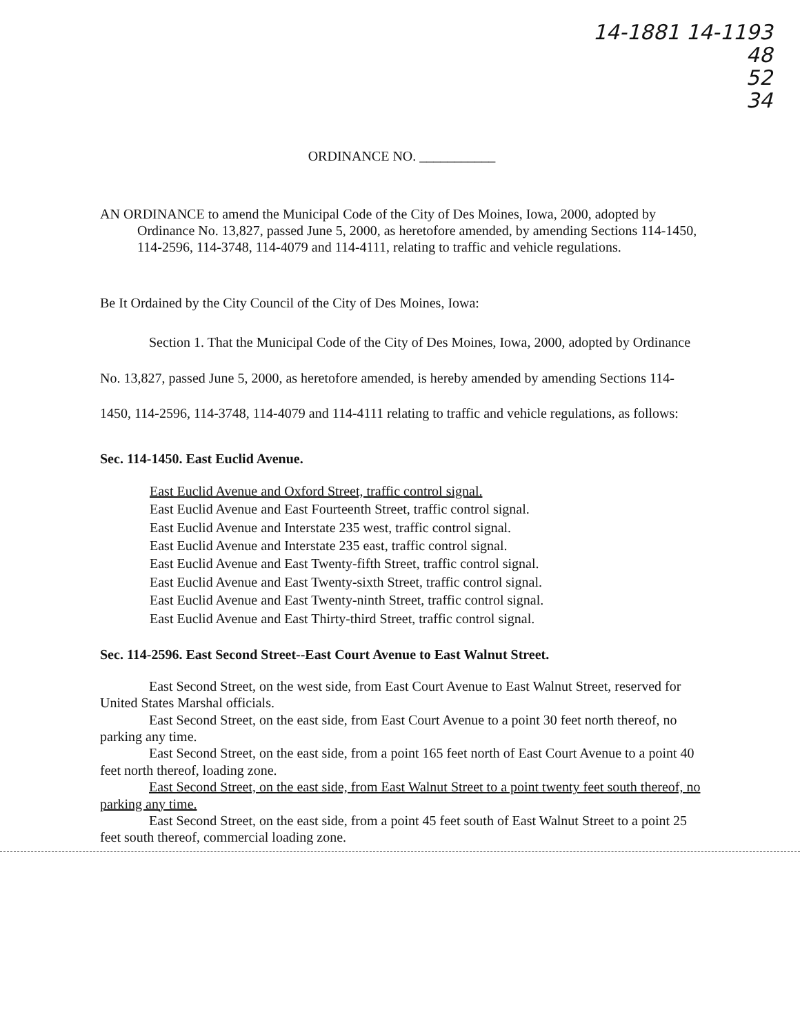14-1881 14-1193
48
52
34
ORDINANCE NO. ___________
AN ORDINANCE to amend the Municipal Code of the City of Des Moines, Iowa, 2000, adopted by Ordinance No. 13,827, passed June 5, 2000, as heretofore amended, by amending Sections 114-1450, 114-2596, 114-3748, 114-4079 and 114-4111, relating to traffic and vehicle regulations.
Be It Ordained by the City Council of the City of Des Moines, Iowa:
Section 1. That the Municipal Code of the City of Des Moines, Iowa, 2000, adopted by Ordinance No. 13,827, passed June 5, 2000, as heretofore amended, is hereby amended by amending Sections 114-1450, 114-2596, 114-3748, 114-4079 and 114-4111 relating to traffic and vehicle regulations, as follows:
Sec. 114-1450. East Euclid Avenue.
East Euclid Avenue and Oxford Street, traffic control signal.
East Euclid Avenue and East Fourteenth Street, traffic control signal.
East Euclid Avenue and Interstate 235 west, traffic control signal.
East Euclid Avenue and Interstate 235 east, traffic control signal.
East Euclid Avenue and East Twenty-fifth Street, traffic control signal.
East Euclid Avenue and East Twenty-sixth Street, traffic control signal.
East Euclid Avenue and East Twenty-ninth Street, traffic control signal.
East Euclid Avenue and East Thirty-third Street, traffic control signal.
Sec. 114-2596. East Second Street--East Court Avenue to East Walnut Street.
East Second Street, on the west side, from East Court Avenue to East Walnut Street, reserved for United States Marshal officials.
East Second Street, on the east side, from East Court Avenue to a point 30 feet north thereof, no parking any time.
East Second Street, on the east side, from a point 165 feet north of East Court Avenue to a point 40 feet north thereof, loading zone.
East Second Street, on the east side, from East Walnut Street to a point twenty feet south thereof, no parking any time.
East Second Street, on the east side, from a point 45 feet south of East Walnut Street to a point 25 feet south thereof, commercial loading zone.